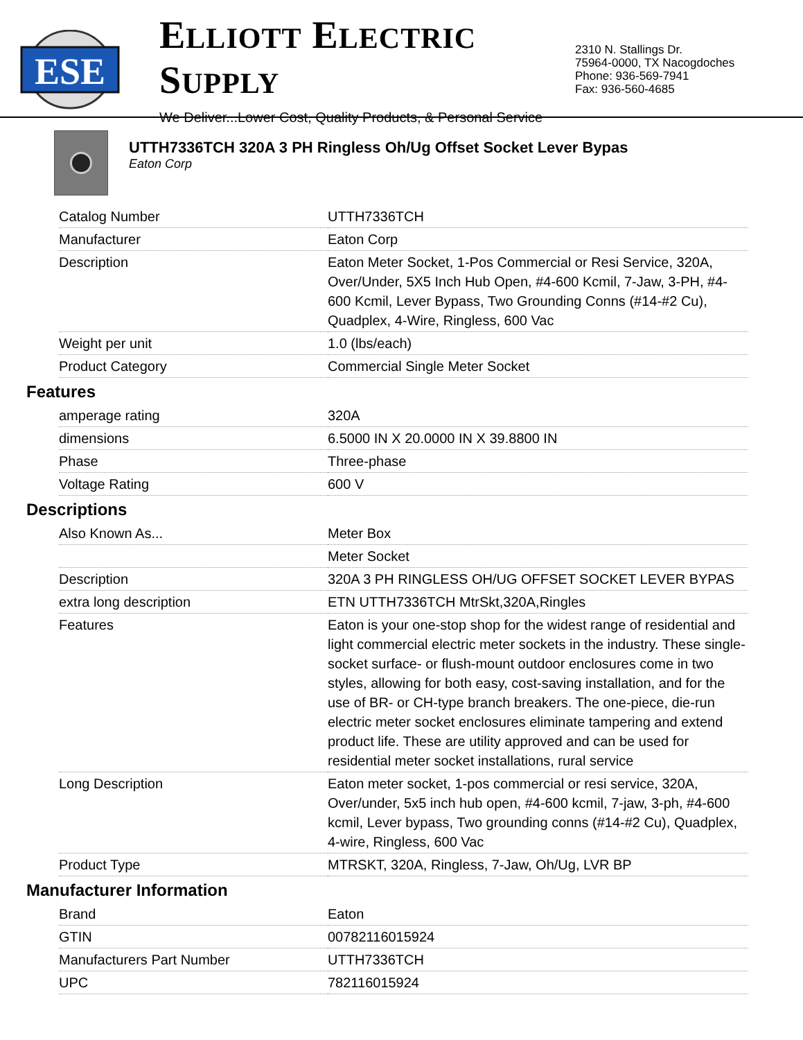ESE
ELLIOTT ELECTRIC SUPPLY
We Deliver...Lower Cost, Quality Products, & Personal Service
2310 N. Stallings Dr.
75964-0000, TX Nacogdoches
Phone: 936-569-7941
Fax: 936-560-4685
UTTH7336TCH 320A 3 PH Ringless Oh/Ug Offset Socket Lever Bypas
Eaton Corp
| Catalog Number | UTTH7336TCH |
| Manufacturer | Eaton Corp |
| Description | Eaton Meter Socket, 1-Pos Commercial or Resi Service, 320A, Over/Under, 5X5 Inch Hub Open, #4-600 Kcmil, 7-Jaw, 3-PH, #4-600 Kcmil, Lever Bypass, Two Grounding Conns (#14-#2 Cu), Quadplex, 4-Wire, Ringless, 600 Vac |
| Weight per unit | 1.0 (lbs/each) |
| Product Category | Commercial Single Meter Socket |
Features
| amperage rating | 320A |
| dimensions | 6.5000 IN X 20.0000 IN X 39.8800 IN |
| Phase | Three-phase |
| Voltage Rating | 600 V |
Descriptions
| Also Known As... | Meter Box |
| | Meter Socket |
| Description | 320A 3 PH RINGLESS OH/UG OFFSET SOCKET LEVER BYPAS |
| extra long description | ETN UTTH7336TCH MtrSkt,320A,Ringles |
| Features | Eaton is your one-stop shop for the widest range of residential and light commercial electric meter sockets in the industry. These single-socket surface- or flush-mount outdoor enclosures come in two styles, allowing for both easy, cost-saving installation, and for the use of BR- or CH-type branch breakers. The one-piece, die-run electric meter socket enclosures eliminate tampering and extend product life. These are utility approved and can be used for residential meter socket installations, rural service |
| Long Description | Eaton meter socket, 1-pos commercial or resi service, 320A, Over/under, 5x5 inch hub open, #4-600 kcmil, 7-jaw, 3-ph, #4-600 kcmil, Lever bypass, Two grounding conns (#14-#2 Cu), Quadplex, 4-wire, Ringless, 600 Vac |
| Product Type | MTRSKT, 320A, Ringless, 7-Jaw, Oh/Ug, LVR BP |
Manufacturer Information
| Brand | Eaton |
| GTIN | 00782116015924 |
| Manufacturers Part Number | UTTH7336TCH |
| UPC | 782116015924 |